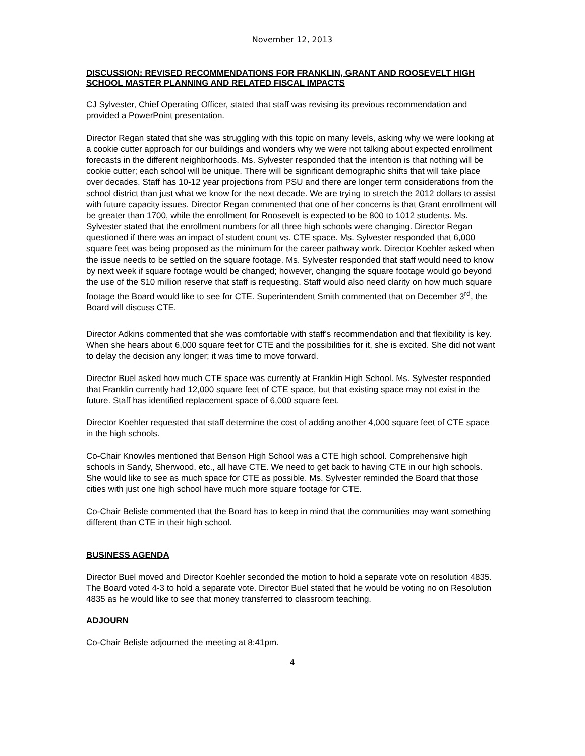November 12, 2013
DISCUSSION: REVISED RECOMMENDATIONS FOR FRANKLIN, GRANT AND ROOSEVELT HIGH SCHOOL MASTER PLANNING AND RELATED FISCAL IMPACTS
CJ Sylvester, Chief Operating Officer, stated that staff was revising its previous recommendation and provided a PowerPoint presentation.
Director Regan stated that she was struggling with this topic on many levels, asking why we were looking at a cookie cutter approach for our buildings and wonders why we were not talking about expected enrollment forecasts in the different neighborhoods. Ms. Sylvester responded that the intention is that nothing will be cookie cutter; each school will be unique. There will be significant demographic shifts that will take place over decades. Staff has 10-12 year projections from PSU and there are longer term considerations from the school district than just what we know for the next decade. We are trying to stretch the 2012 dollars to assist with future capacity issues. Director Regan commented that one of her concerns is that Grant enrollment will be greater than 1700, while the enrollment for Roosevelt is expected to be 800 to 1012 students. Ms. Sylvester stated that the enrollment numbers for all three high schools were changing. Director Regan questioned if there was an impact of student count vs. CTE space. Ms. Sylvester responded that 6,000 square feet was being proposed as the minimum for the career pathway work. Director Koehler asked when the issue needs to be settled on the square footage. Ms. Sylvester responded that staff would need to know by next week if square footage would be changed; however, changing the square footage would go beyond the use of the $10 million reserve that staff is requesting. Staff would also need clarity on how much square footage the Board would like to see for CTE. Superintendent Smith commented that on December 3<sup>rd</sup>, the Board will discuss CTE.
Director Adkins commented that she was comfortable with staff’s recommendation and that flexibility is key. When she hears about 6,000 square feet for CTE and the possibilities for it, she is excited. She did not want to delay the decision any longer; it was time to move forward.
Director Buel asked how much CTE space was currently at Franklin High School. Ms. Sylvester responded that Franklin currently had 12,000 square feet of CTE space, but that existing space may not exist in the future. Staff has identified replacement space of 6,000 square feet.
Director Koehler requested that staff determine the cost of adding another 4,000 square feet of CTE space in the high schools.
Co-Chair Knowles mentioned that Benson High School was a CTE high school. Comprehensive high schools in Sandy, Sherwood, etc., all have CTE. We need to get back to having CTE in our high schools. She would like to see as much space for CTE as possible. Ms. Sylvester reminded the Board that those cities with just one high school have much more square footage for CTE.
Co-Chair Belisle commented that the Board has to keep in mind that the communities may want something different than CTE in their high school.
BUSINESS AGENDA
Director Buel moved and Director Koehler seconded the motion to hold a separate vote on resolution 4835. The Board voted 4-3 to hold a separate vote. Director Buel stated that he would be voting no on Resolution 4835 as he would like to see that money transferred to classroom teaching.
ADJOURN
Co-Chair Belisle adjourned the meeting at 8:41pm.
4